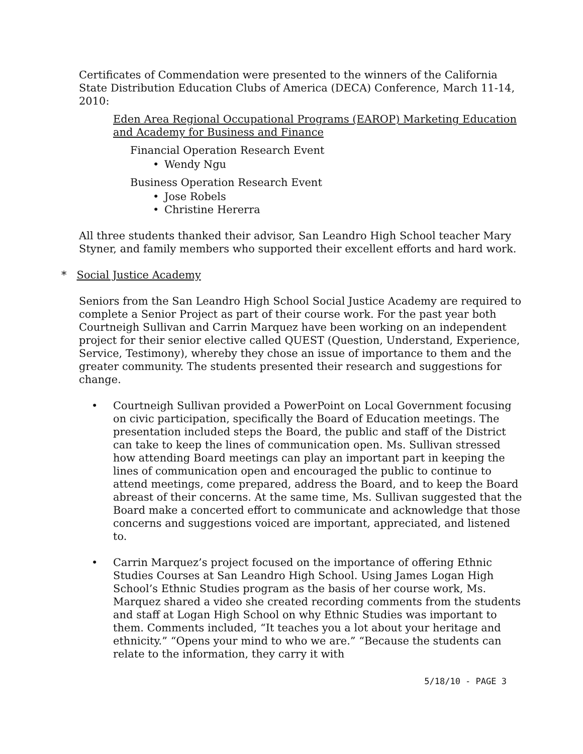Certificates of Commendation were presented to the winners of the California State Distribution Education Clubs of America (DECA) Conference, March 11-14, 2010:
Eden Area Regional Occupational Programs (EAROP) Marketing Education and Academy for Business and Finance
Financial Operation Research Event
• Wendy Ngu
Business Operation Research Event
• Jose Robels
• Christine Hererra
All three students thanked their advisor, San Leandro High School teacher Mary Styner, and family members who supported their excellent efforts and hard work.
* Social Justice Academy
Seniors from the San Leandro High School Social Justice Academy are required to complete a Senior Project as part of their course work. For the past year both Courtneigh Sullivan and Carrin Marquez have been working on an independent project for their senior elective called QUEST (Question, Understand, Experience, Service, Testimony), whereby they chose an issue of importance to them and the greater community. The students presented their research and suggestions for change.
• Courtneigh Sullivan provided a PowerPoint on Local Government focusing on civic participation, specifically the Board of Education meetings. The presentation included steps the Board, the public and staff of the District can take to keep the lines of communication open. Ms. Sullivan stressed how attending Board meetings can play an important part in keeping the lines of communication open and encouraged the public to continue to attend meetings, come prepared, address the Board, and to keep the Board abreast of their concerns. At the same time, Ms. Sullivan suggested that the Board make a concerted effort to communicate and acknowledge that those concerns and suggestions voiced are important, appreciated, and listened to.
• Carrin Marquez’s project focused on the importance of offering Ethnic Studies Courses at San Leandro High School. Using James Logan High School’s Ethnic Studies program as the basis of her course work, Ms. Marquez shared a video she created recording comments from the students and staff at Logan High School on why Ethnic Studies was important to them. Comments included, “It teaches you a lot about your heritage and ethnicity.” “Opens your mind to who we are.” “Because the students can relate to the information, they carry it with
5/18/10 - PAGE 3